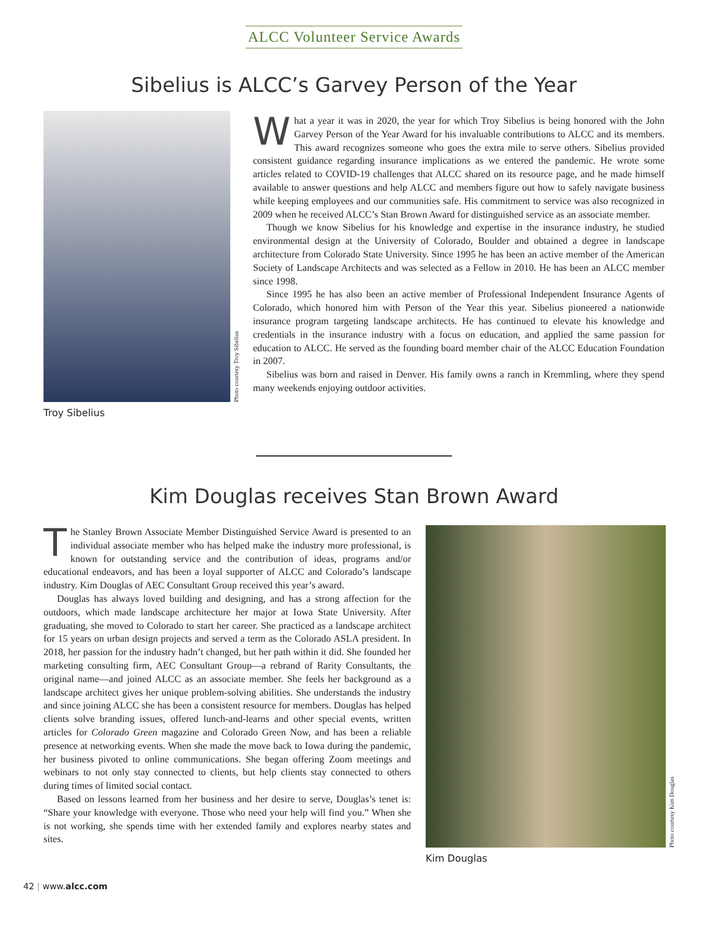ALCC Volunteer Service Awards
Sibelius is ALCC’s Garvey Person of the Year
Photo courtesy Troy Sibelius
Troy Sibelius
What a year it was in 2020, the year for which Troy Sibelius is being honored with the John Garvey Person of the Year Award for his invaluable contributions to ALCC and its members. This award recognizes someone who goes the extra mile to serve others. Sibelius provided consistent guidance regarding insurance implications as we entered the pandemic. He wrote some articles related to COVID-19 challenges that ALCC shared on its resource page, and he made himself available to answer questions and help ALCC and members figure out how to safely navigate business while keeping employees and our communities safe. His commitment to service was also recognized in 2009 when he received ALCC’s Stan Brown Award for distinguished service as an associate member.
Though we know Sibelius for his knowledge and expertise in the insurance industry, he studied environmental design at the University of Colorado, Boulder and obtained a degree in landscape architecture from Colorado State University. Since 1995 he has been an active member of the American Society of Landscape Architects and was selected as a Fellow in 2010. He has been an ALCC member since 1998.
Since 1995 he has also been an active member of Professional Independent Insurance Agents of Colorado, which honored him with Person of the Year this year. Sibelius pioneered a nationwide insurance program targeting landscape architects. He has continued to elevate his knowledge and credentials in the insurance industry with a focus on education, and applied the same passion for education to ALCC. He served as the founding board member chair of the ALCC Education Foundation in 2007.
Sibelius was born and raised in Denver. His family owns a ranch in Kremmling, where they spend many weekends enjoying outdoor activities.
Kim Douglas receives Stan Brown Award
The Stanley Brown Associate Member Distinguished Service Award is presented to an individual associate member who has helped make the industry more professional, is known for outstanding service and the contribution of ideas, programs and/or educational endeavors, and has been a loyal supporter of ALCC and Colorado’s landscape industry. Kim Douglas of AEC Consultant Group received this year’s award.
Douglas has always loved building and designing, and has a strong affection for the outdoors, which made landscape architecture her major at Iowa State University. After graduating, she moved to Colorado to start her career. She practiced as a landscape architect for 15 years on urban design projects and served a term as the Colorado ASLA president. In 2018, her passion for the industry hadn’t changed, but her path within it did. She founded her marketing consulting firm, AEC Consultant Group—a rebrand of Rarity Consultants, the original name—and joined ALCC as an associate member. She feels her background as a landscape architect gives her unique problem-solving abilities. She understands the industry and since joining ALCC she has been a consistent resource for members. Douglas has helped clients solve branding issues, offered lunch-and-learns and other special events, written articles for Colorado Green magazine and Colorado Green Now, and has been a reliable presence at networking events. When she made the move back to Iowa during the pandemic, her business pivoted to online communications. She began offering Zoom meetings and webinars to not only stay connected to clients, but help clients stay connected to others during times of limited social contact.
Based on lessons learned from her business and her desire to serve, Douglas’s tenet is: “Share your knowledge with everyone. Those who need your help will find you.” When she is not working, she spends time with her extended family and explores nearby states and sites.
Photo courtesy Kim Douglas
Kim Douglas
42 | www.alcc.com